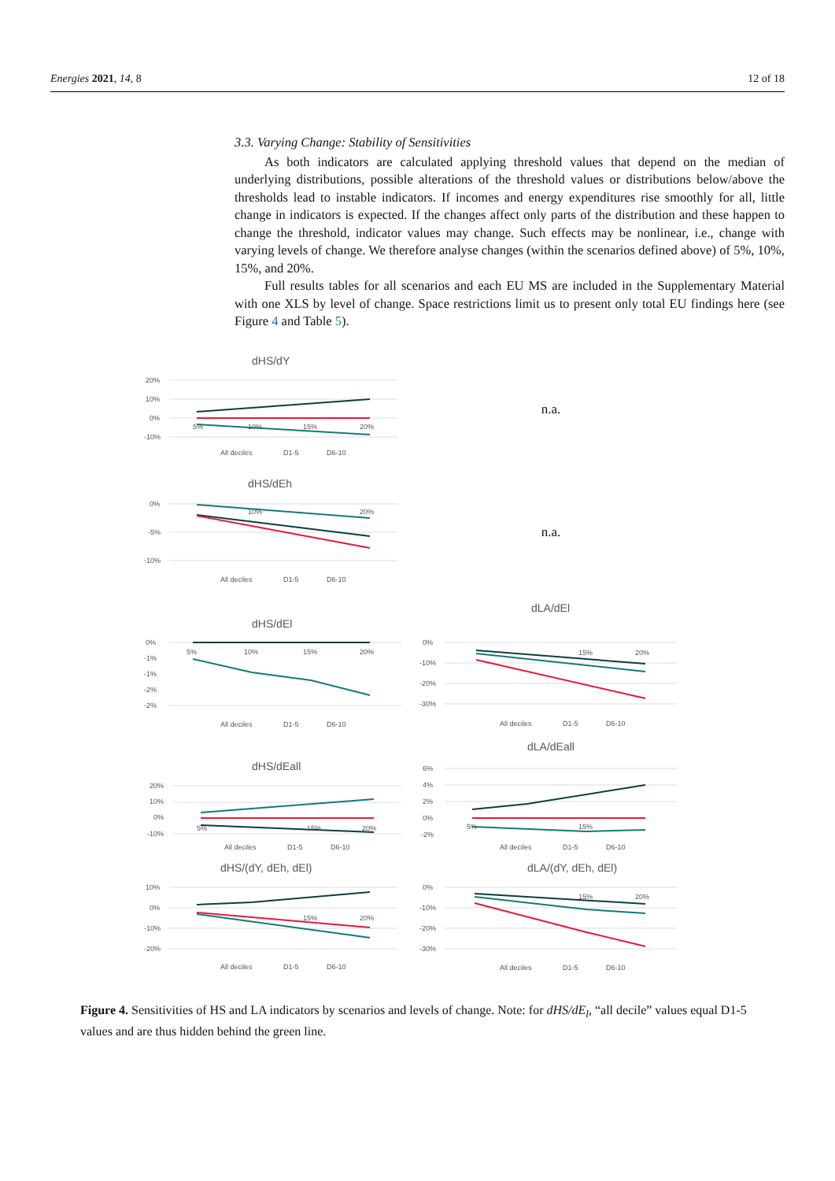Energies 2021, 14, 8 12 of 18
3.3. Varying Change: Stability of Sensitivities
As both indicators are calculated applying threshold values that depend on the median of underlying distributions, possible alterations of the threshold values or distributions below/above the thresholds lead to instable indicators. If incomes and energy expenditures rise smoothly for all, little change in indicators is expected. If the changes affect only parts of the distribution and these happen to change the threshold, indicator values may change. Such effects may be nonlinear, i.e., change with varying levels of change. We therefore analyse changes (within the scenarios defined above) of 5%, 10%, 15%, and 20%.
Full results tables for all scenarios and each EU MS are included in the Supplementary Material with one XLS by level of change. Space restrictions limit us to present only total EU findings here (see Figure 4 and Table 5).
dHS/dY
20%
10%
0%
-10%
5%
10%
15%
20%
All deciles
D1-5
D6-10
n.a.
dHS/dEh
0%
-5%
-10%
10%
20%
All deciles
D1-5
D6-10
n.a.
dHS/dEl
0%
-1%
-1%
-2%
-2%
5%
10%
15%
20%
All deciles
D1-5
D6-10
dLA/dEl
0%
-10%
-20%
-30%
15%
20%
All deciles
D1-5
D6-10
dHS/dEall
20%
10%
0%
-10%
5%
15%
20%
All deciles
D1-5
D6-10
dLA/dEall
6%
4%
2%
0%
-2%
5%
15%
All deciles
D1-5
D6-10
dHS/(dY, dEh, dEl)
10%
0%
-10%
-20%
15%
20%
All deciles
D1-5
D6-10
dLA/(dY, dEh, dEl)
0%
-10%
-20%
-30%
15%
20%
All deciles
D1-5
D6-10
Figure 4. Sensitivities of HS and LA indicators by scenarios and levels of change. Note: for dHS/dE<sub>l</sub>, “all decile” values equal D1-5 values and are thus hidden behind the green line.